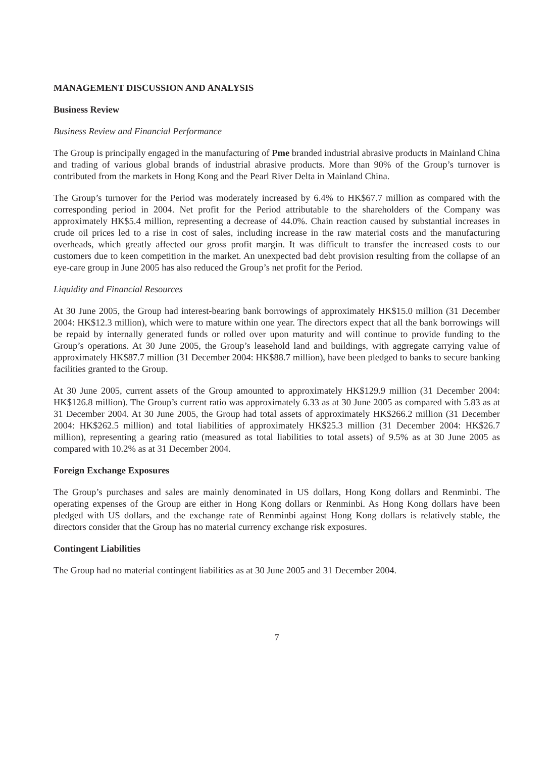MANAGEMENT DISCUSSION AND ANALYSIS
Business Review
Business Review and Financial Performance
The Group is principally engaged in the manufacturing of Pme branded industrial abrasive products in Mainland China and trading of various global brands of industrial abrasive products. More than 90% of the Group’s turnover is contributed from the markets in Hong Kong and the Pearl River Delta in Mainland China.
The Group’s turnover for the Period was moderately increased by 6.4% to HK$67.7 million as compared with the corresponding period in 2004. Net profit for the Period attributable to the shareholders of the Company was approximately HK$5.4 million, representing a decrease of 44.0%. Chain reaction caused by substantial increases in crude oil prices led to a rise in cost of sales, including increase in the raw material costs and the manufacturing overheads, which greatly affected our gross profit margin. It was difficult to transfer the increased costs to our customers due to keen competition in the market. An unexpected bad debt provision resulting from the collapse of an eye-care group in June 2005 has also reduced the Group’s net profit for the Period.
Liquidity and Financial Resources
At 30 June 2005, the Group had interest-bearing bank borrowings of approximately HK$15.0 million (31 December 2004: HK$12.3 million), which were to mature within one year. The directors expect that all the bank borrowings will be repaid by internally generated funds or rolled over upon maturity and will continue to provide funding to the Group’s operations. At 30 June 2005, the Group’s leasehold land and buildings, with aggregate carrying value of approximately HK$87.7 million (31 December 2004: HK$88.7 million), have been pledged to banks to secure banking facilities granted to the Group.
At 30 June 2005, current assets of the Group amounted to approximately HK$129.9 million (31 December 2004: HK$126.8 million). The Group’s current ratio was approximately 6.33 as at 30 June 2005 as compared with 5.83 as at 31 December 2004. At 30 June 2005, the Group had total assets of approximately HK$266.2 million (31 December 2004: HK$262.5 million) and total liabilities of approximately HK$25.3 million (31 December 2004: HK$26.7 million), representing a gearing ratio (measured as total liabilities to total assets) of 9.5% as at 30 June 2005 as compared with 10.2% as at 31 December 2004.
Foreign Exchange Exposures
The Group’s purchases and sales are mainly denominated in US dollars, Hong Kong dollars and Renminbi. The operating expenses of the Group are either in Hong Kong dollars or Renminbi. As Hong Kong dollars have been pledged with US dollars, and the exchange rate of Renminbi against Hong Kong dollars is relatively stable, the directors consider that the Group has no material currency exchange risk exposures.
Contingent Liabilities
The Group had no material contingent liabilities as at 30 June 2005 and 31 December 2004.
7